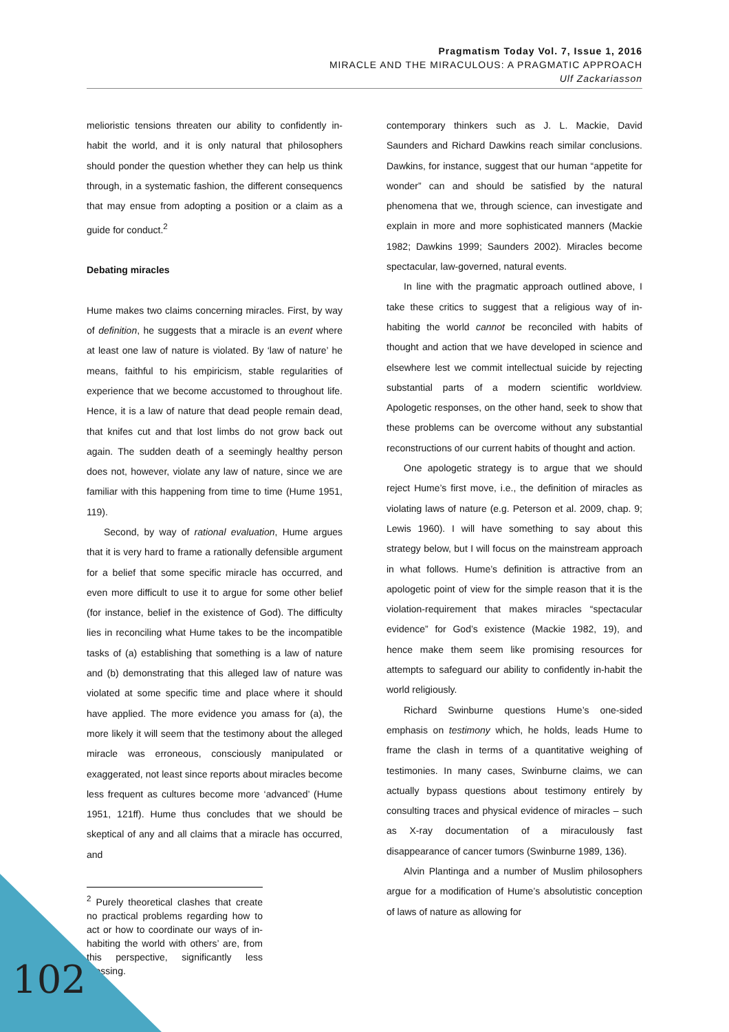Pragmatism Today Vol. 7, Issue 1, 2016
MIRACLE AND THE MIRACULOUS: A PRAGMATIC APPROACH
Ulf Zackariasson
melioristic tensions threaten our ability to confidently in-habit the world, and it is only natural that philosophers should ponder the question whether they can help us think through, in a systematic fashion, the different consequencs that may ensue from adopting a position or a claim as a guide for conduct.<sup>2</sup>
Debating miracles
Hume makes two claims concerning miracles. First, by way of definition, he suggests that a miracle is an event where at least one law of nature is violated. By ‘law of nature’ he means, faithful to his empiricism, stable regularities of experience that we become accustomed to throughout life. Hence, it is a law of nature that dead people remain dead, that knifes cut and that lost limbs do not grow back out again. The sudden death of a seemingly healthy person does not, however, violate any law of nature, since we are familiar with this happening from time to time (Hume 1951, 119).
Second, by way of rational evaluation, Hume argues that it is very hard to frame a rationally defensible argument for a belief that some specific miracle has occurred, and even more difficult to use it to argue for some other belief (for instance, belief in the existence of God). The difficulty lies in reconciling what Hume takes to be the incompatible tasks of (a) establishing that something is a law of nature and (b) demonstrating that this alleged law of nature was violated at some specific time and place where it should have applied. The more evidence you amass for (a), the more likely it will seem that the testimony about the alleged miracle was erroneous, consciously manipulated or exaggerated, not least since reports about miracles become less frequent as cultures become more ‘advanced’ (Hume 1951, 121ff). Hume thus concludes that we should be skeptical of any and all claims that a miracle has occurred, and
<sup>2</sup> Purely theoretical clashes that create no practical problems regarding how to act or how to coordinate our ways of in-habiting the world with others’ are, from this perspective, significantly less pressing.
contemporary thinkers such as J. L. Mackie, David Saunders and Richard Dawkins reach similar conclusions. Dawkins, for instance, suggest that our human “appetite for wonder” can and should be satisfied by the natural phenomena that we, through science, can investigate and explain in more and more sophisticated manners (Mackie 1982; Dawkins 1999; Saunders 2002). Miracles become spectacular, law-governed, natural events.
In line with the pragmatic approach outlined above, I take these critics to suggest that a religious way of in-habiting the world cannot be reconciled with habits of thought and action that we have developed in science and elsewhere lest we commit intellectual suicide by rejecting substantial parts of a modern scientific worldview. Apologetic responses, on the other hand, seek to show that these problems can be overcome without any substantial reconstructions of our current habits of thought and action.
One apologetic strategy is to argue that we should reject Hume’s first move, i.e., the definition of miracles as violating laws of nature (e.g. Peterson et al. 2009, chap. 9; Lewis 1960). I will have something to say about this strategy below, but I will focus on the mainstream approach in what follows. Hume’s definition is attractive from an apologetic point of view for the simple reason that it is the violation-requirement that makes miracles “spectacular evidence” for God’s existence (Mackie 1982, 19), and hence make them seem like promising resources for attempts to safeguard our ability to confidently in-habit the world religiously.
Richard Swinburne questions Hume’s one-sided emphasis on testimony which, he holds, leads Hume to frame the clash in terms of a quantitative weighing of testimonies. In many cases, Swinburne claims, we can actually bypass questions about testimony entirely by consulting traces and physical evidence of miracles – such as X-ray documentation of a miraculously fast disappearance of cancer tumors (Swinburne 1989, 136).
Alvin Plantinga and a number of Muslim philosophers argue for a modification of Hume’s absolutistic conception of laws of nature as allowing for
102